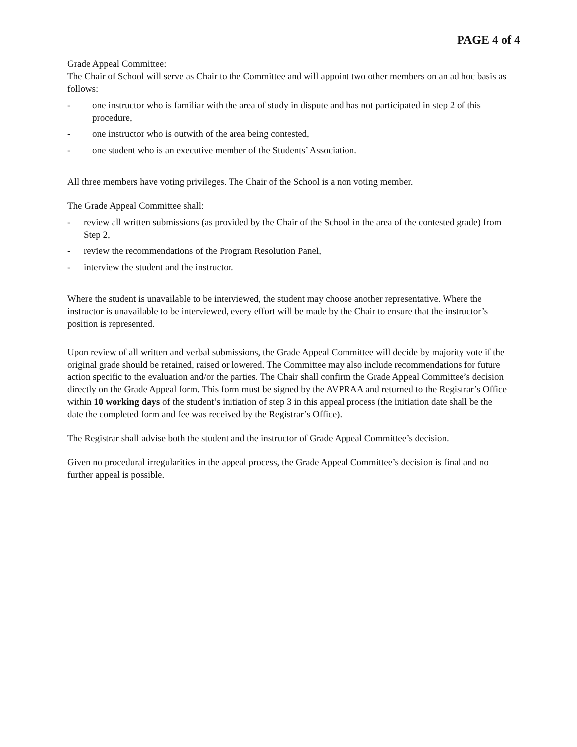PAGE 4 of 4
Grade Appeal Committee:
The Chair of School will serve as Chair to the Committee and will appoint two other members on an ad hoc basis as follows:
- one instructor who is familiar with the area of study in dispute and has not participated in step 2 of this procedure,
- one instructor who is outwith of the area being contested,
- one student who is an executive member of the Students’ Association.
All three members have voting privileges. The Chair of the School is a non voting member.
The Grade Appeal Committee shall:
- review all written submissions (as provided by the Chair of the School in the area of the contested grade) from Step 2,
- review the recommendations of the Program Resolution Panel,
- interview the student and the instructor.
Where the student is unavailable to be interviewed, the student may choose another representative. Where the instructor is unavailable to be interviewed, every effort will be made by the Chair to ensure that the instructor’s position is represented.
Upon review of all written and verbal submissions, the Grade Appeal Committee will decide by majority vote if the original grade should be retained, raised or lowered. The Committee may also include recommendations for future action specific to the evaluation and/or the parties. The Chair shall confirm the Grade Appeal Committee’s decision directly on the Grade Appeal form. This form must be signed by the AVPRAA and returned to the Registrar’s Office within 10 working days of the student’s initiation of step 3 in this appeal process (the initiation date shall be the date the completed form and fee was received by the Registrar’s Office).
The Registrar shall advise both the student and the instructor of Grade Appeal Committee’s decision.
Given no procedural irregularities in the appeal process, the Grade Appeal Committee’s decision is final and no further appeal is possible.